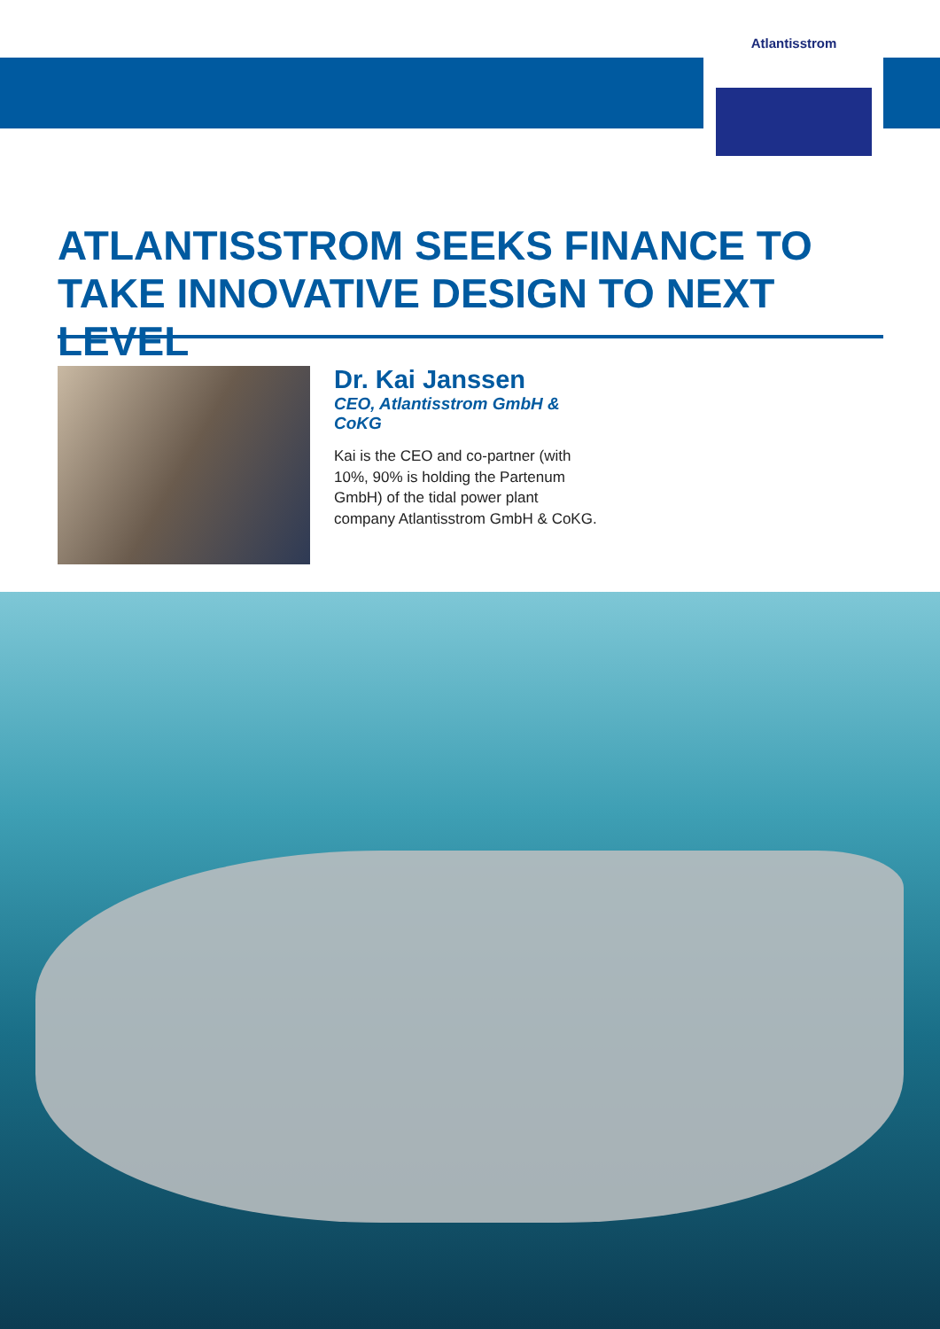Atlantisstrom
ATLANTISSTROM SEEKS FINANCE TO TAKE INNOVATIVE DESIGN TO NEXT LEVEL
Dr. Kai Janssen
CEO, Atlantisstrom GmbH & CoKG
Kai is the CEO and co-partner (with 10%, 90% is holding the Partenum GmbH) of the tidal power plant company Atlantisstrom GmbH & CoKG.